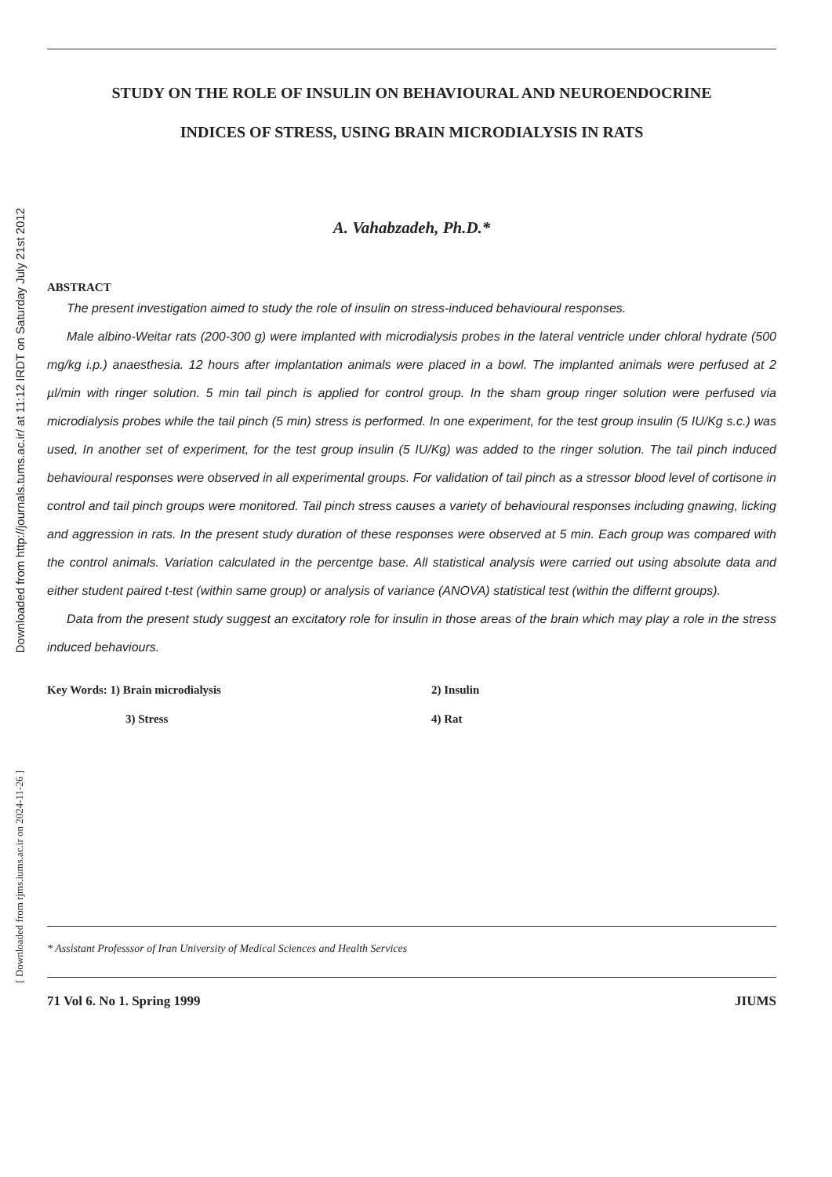Downloaded from http://journals.tums.ac.ir/ at 11:12 IRDT on Saturday July 21st 2012
[ Downloaded from rjms.iums.ac.ir on 2024-11-26 ]
STUDY ON THE ROLE OF INSULIN ON BEHAVIOURAL AND NEUROENDOCRINE
INDICES OF STRESS, USING BRAIN MICRODIALYSIS IN RATS
A. Vahabzadeh, Ph.D.*
ABSTRACT
The present investigation aimed to study the role of insulin on stress-induced behavioural responses.
Male albino-Weitar rats (200-300 g) were implanted with microdialysis probes in the lateral ventricle under chloral hydrate (500 mg/kg i.p.) anaesthesia. 12 hours after implantation animals were placed in a bowl. The implanted animals were perfused at 2 µl/min with ringer solution. 5 min tail pinch is applied for control group. In the sham group ringer solution were perfused via microdialysis probes while the tail pinch (5 min) stress is performed. In one experiment, for the test group insulin (5 IU/Kg s.c.) was used, In another set of experiment, for the test group insulin (5 IU/Kg) was added to the ringer solution. The tail pinch induced behavioural responses were observed in all experimental groups. For validation of tail pinch as a stressor blood level of cortisone in control and tail pinch groups were monitored. Tail pinch stress causes a variety of behavioural responses including gnawing, licking and aggression in rats. In the present study duration of these responses were observed at 5 min. Each group was compared with the control animals. Variation calculated in the percentge base. All statistical analysis were carried out using absolute data and either student paired t-test (within same group) or analysis of variance (ANOVA) statistical test (within the differnt groups).
Data from the present study suggest an excitatory role for insulin in those areas of the brain which may play a role in the stress induced behaviours.
Key Words: 1) Brain microdialysis
2) Insulin
3) Stress
4) Rat
* Assistant Professsor of Iran University of Medical Sciences and Health Services
71 Vol 6. No 1. Spring 1999 JIUMS